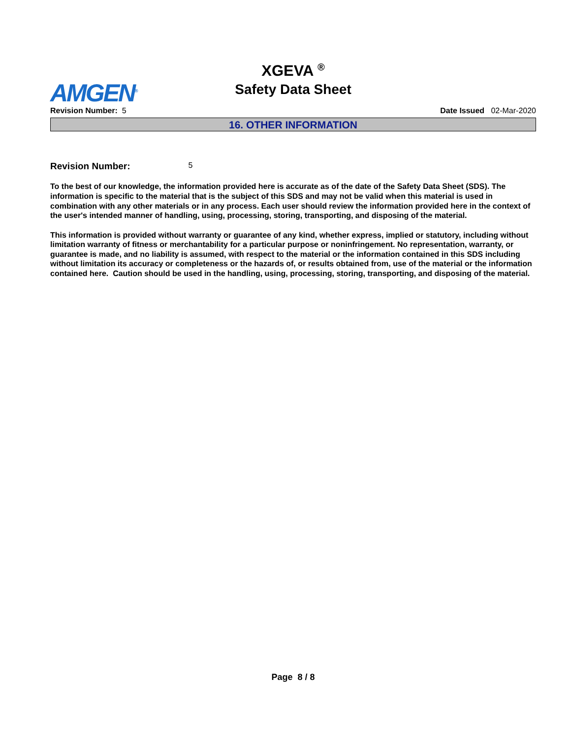AMGEN<sup>®</sup>
XGEVA <sup>®</sup>
Safety Data Sheet
Revision Number: 5 Date Issued 02-Mar-2020
16. OTHER INFORMATION
Revision Number: 5
To the best of our knowledge, the information provided here is accurate as of the date of the Safety Data Sheet (SDS). The information is specific to the material that is the subject of this SDS and may not be valid when this material is used in combination with any other materials or in any process. Each user should review the information provided here in the context of the user's intended manner of handling, using, processing, storing, transporting, and disposing of the material.
This information is provided without warranty or guarantee of any kind, whether express, implied or statutory, including without limitation warranty of fitness or merchantability for a particular purpose or noninfringement. No representation, warranty, or guarantee is made, and no liability is assumed, with respect to the material or the information contained in this SDS including without limitation its accuracy or completeness or the hazards of, or results obtained from, use of the material or the information contained here. Caution should be used in the handling, using, processing, storing, transporting, and disposing of the material.
Page 8 / 8